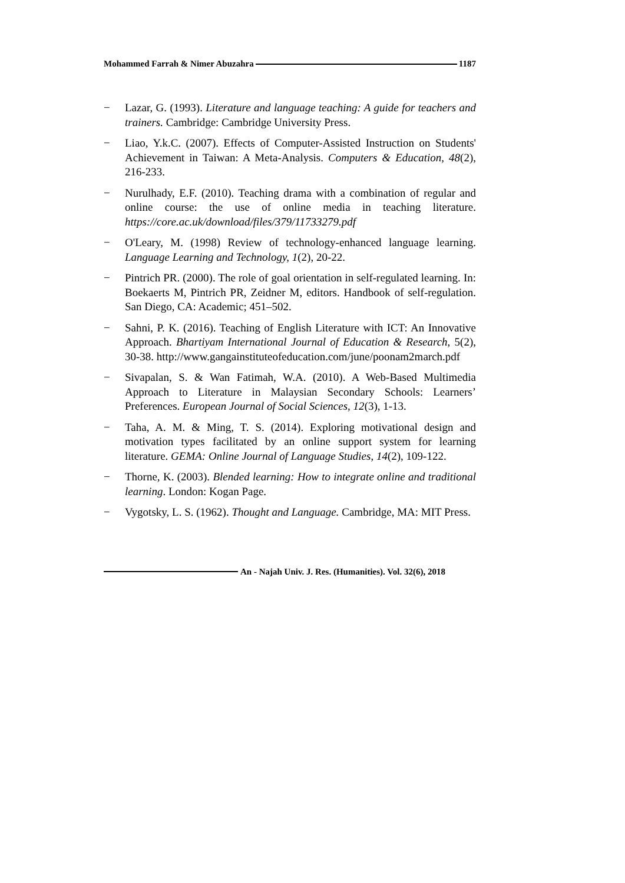Mohammed Farrah & Nimer Abuzahra 1187
− Lazar, G. (1993). Literature and language teaching: A guide for teachers and trainers. Cambridge: Cambridge University Press.
− Liao, Y.k.C. (2007). Effects of Computer-Assisted Instruction on Students' Achievement in Taiwan: A Meta-Analysis. Computers & Education, 48(2), 216-233.
− Nurulhady, E.F. (2010). Teaching drama with a combination of regular and online course: the use of online media in teaching literature. https://core.ac.uk/download/files/379/11733279.pdf
− O'Leary, M. (1998) Review of technology-enhanced language learning. Language Learning and Technology, 1(2), 20-22.
− Pintrich PR. (2000). The role of goal orientation in self-regulated learning. In: Boekaerts M, Pintrich PR, Zeidner M, editors. Handbook of self-regulation. San Diego, CA: Academic; 451–502.
− Sahni, P. K. (2016). Teaching of English Literature with ICT: An Innovative Approach. Bhartiyam International Journal of Education & Research, 5(2), 30-38. http://www.gangainstituteofeducation.com/june/poonam2march.pdf
− Sivapalan, S. & Wan Fatimah, W.A. (2010). A Web-Based Multimedia Approach to Literature in Malaysian Secondary Schools: Learners’ Preferences. European Journal of Social Sciences, 12(3), 1-13.
− Taha, A. M. & Ming, T. S. (2014). Exploring motivational design and motivation types facilitated by an online support system for learning literature. GEMA: Online Journal of Language Studies, 14(2), 109-122.
− Thorne, K. (2003). Blended learning: How to integrate online and traditional learning. London: Kogan Page.
− Vygotsky, L. S. (1962). Thought and Language. Cambridge, MA: MIT Press.
An - Najah Univ. J. Res. (Humanities). Vol. 32(6), 2018